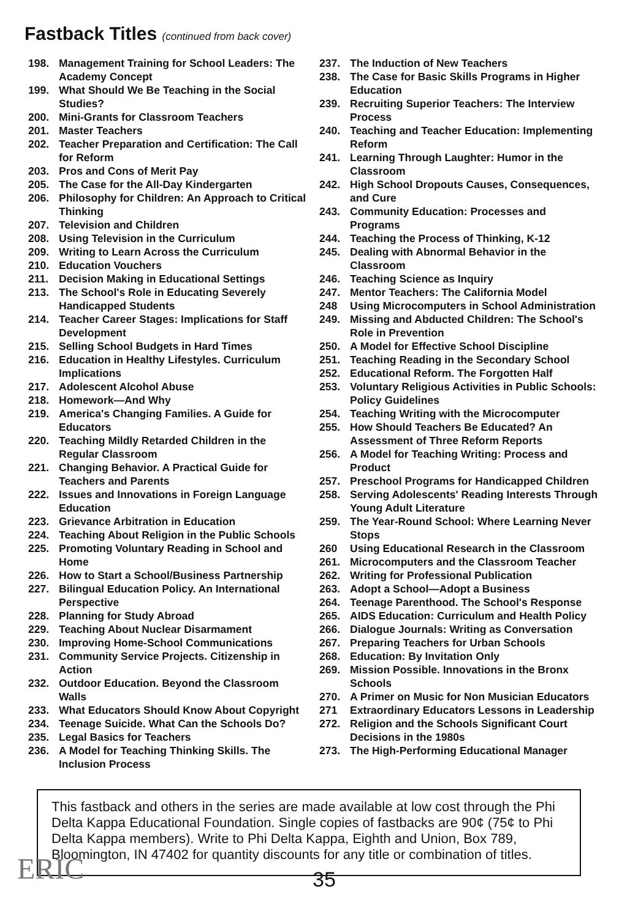Fastback Titles (continued from back cover)
198. Management Training for School Leaders: The Academy Concept
199. What Should We Be Teaching in the Social Studies?
200. Mini-Grants for Classroom Teachers
201. Master Teachers
202. Teacher Preparation and Certification: The Call for Reform
203. Pros and Cons of Merit Pay
205. The Case for the All-Day Kindergarten
206. Philosophy for Children: An Approach to Critical Thinking
207. Television and Children
208. Using Television in the Curriculum
209. Writing to Learn Across the Curriculum
210. Education Vouchers
211. Decision Making in Educational Settings
213. The School's Role in Educating Severely Handicapped Students
214. Teacher Career Stages: Implications for Staff Development
215. Selling School Budgets in Hard Times
216. Education in Healthy Lifestyles. Curriculum Implications
217. Adolescent Alcohol Abuse
218. Homework—And Why
219. America's Changing Families. A Guide for Educators
220. Teaching Mildly Retarded Children in the Regular Classroom
221. Changing Behavior. A Practical Guide for Teachers and Parents
222. Issues and Innovations in Foreign Language Education
223. Grievance Arbitration in Education
224. Teaching About Religion in the Public Schools
225. Promoting Voluntary Reading in School and Home
226. How to Start a School/Business Partnership
227. Bilingual Education Policy. An International Perspective
228. Planning for Study Abroad
229. Teaching About Nuclear Disarmament
230. Improving Home-School Communications
231. Community Service Projects. Citizenship in Action
232. Outdoor Education. Beyond the Classroom Walls
233. What Educators Should Know About Copyright
234. Teenage Suicide. What Can the Schools Do?
235. Legal Basics for Teachers
236. A Model for Teaching Thinking Skills. The Inclusion Process
237. The Induction of New Teachers
238. The Case for Basic Skills Programs in Higher Education
239. Recruiting Superior Teachers: The Interview Process
240. Teaching and Teacher Education: Implementing Reform
241. Learning Through Laughter: Humor in the Classroom
242. High School Dropouts Causes, Consequences, and Cure
243. Community Education: Processes and Programs
244. Teaching the Process of Thinking, K-12
245. Dealing with Abnormal Behavior in the Classroom
246. Teaching Science as Inquiry
247. Mentor Teachers: The California Model
248 Using Microcomputers in School Administration
249. Missing and Abducted Children: The School's Role in Prevention
250. A Model for Effective School Discipline
251. Teaching Reading in the Secondary School
252. Educational Reform. The Forgotten Half
253. Voluntary Religious Activities in Public Schools: Policy Guidelines
254. Teaching Writing with the Microcomputer
255. How Should Teachers Be Educated? An Assessment of Three Reform Reports
256. A Model for Teaching Writing: Process and Product
257. Preschool Programs for Handicapped Children
258. Serving Adolescents' Reading Interests Through Young Adult Literature
259. The Year-Round School: Where Learning Never Stops
260 Using Educational Research in the Classroom
261. Microcomputers and the Classroom Teacher
262. Writing for Professional Publication
263. Adopt a School—Adopt a Business
264. Teenage Parenthood. The School's Response
265. AIDS Education: Curriculum and Health Policy
266. Dialogue Journals: Writing as Conversation
267. Preparing Teachers for Urban Schools
268. Education: By Invitation Only
269. Mission Possible. Innovations in the Bronx Schools
270. A Primer on Music for Non Musician Educators
271 Extraordinary Educators Lessons in Leadership
272. Religion and the Schools Significant Court Decisions in the 1980s
273. The High-Performing Educational Manager
This fastback and others in the series are made available at low cost through the Phi Delta Kappa Educational Foundation. Single copies of fastbacks are 90¢ (75¢ to Phi Delta Kappa members). Write to Phi Delta Kappa, Eighth and Union, Box 789, Bloomington, IN 47402 for quantity discounts for any title or combination of titles.
ERIC 35